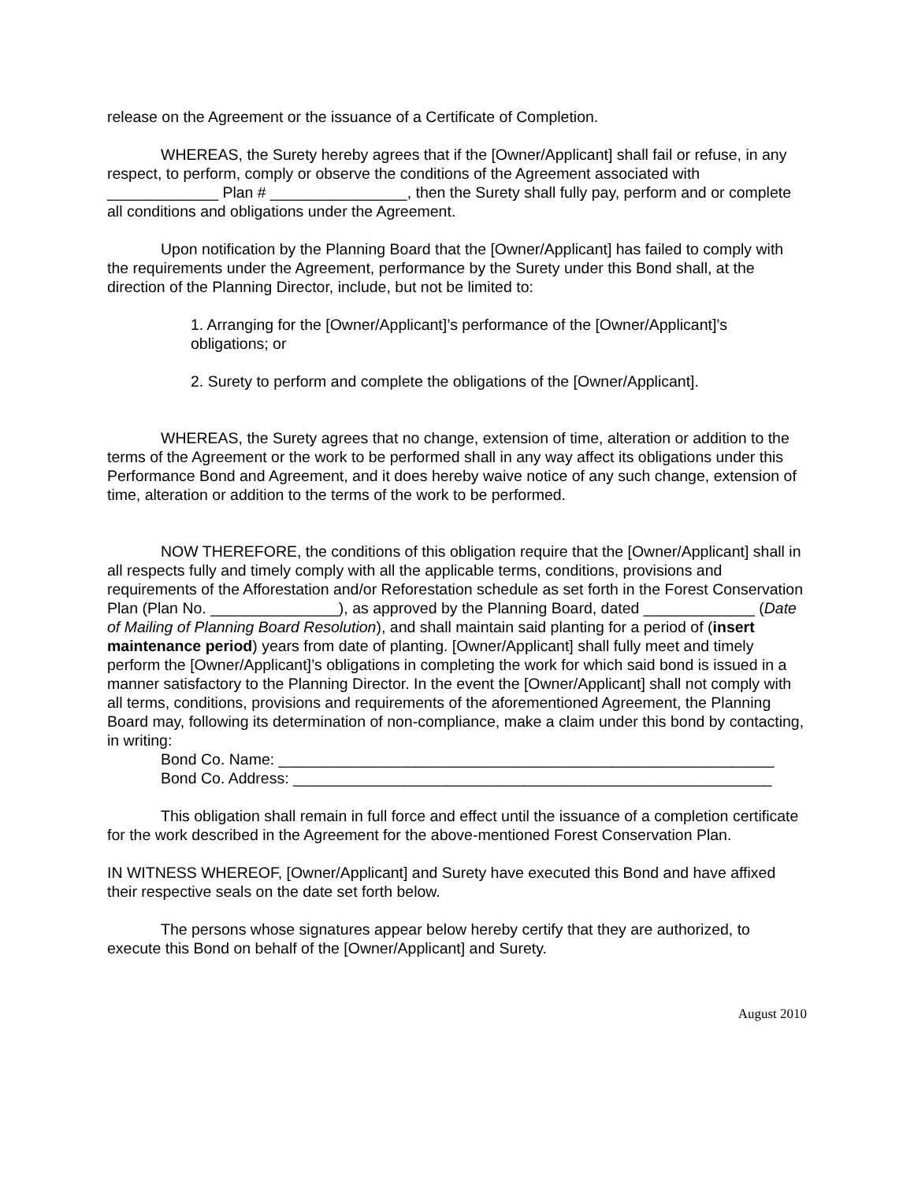release on the Agreement or the issuance of a Certificate of Completion.
WHEREAS, the Surety hereby agrees that if the [Owner/Applicant] shall fail or refuse, in any respect, to perform, comply or observe the conditions of the Agreement associated with _____________ Plan # ________________, then the Surety shall fully pay, perform and or complete all conditions and obligations under the Agreement.
Upon notification by the Planning Board that the [Owner/Applicant] has failed to comply with the requirements under the Agreement, performance by the Surety under this Bond shall, at the direction of the Planning Director, include, but not be limited to:
1. Arranging for the [Owner/Applicant]’s performance of the [Owner/Applicant]’s obligations; or
2. Surety to perform and complete the obligations of the [Owner/Applicant].
WHEREAS, the Surety agrees that no change, extension of time, alteration or addition to the terms of the Agreement or the work to be performed shall in any way affect its obligations under this Performance Bond and Agreement, and it does hereby waive notice of any such change, extension of time, alteration or addition to the terms of the work to be performed.
NOW THEREFORE, the conditions of this obligation require that the [Owner/Applicant] shall in all respects fully and timely comply with all the applicable terms, conditions, provisions and requirements of the Afforestation and/or Reforestation schedule as set forth in the Forest Conservation Plan (Plan No. _______________), as approved by the Planning Board, dated _____________ (Date of Mailing of Planning Board Resolution), and shall maintain said planting for a period of (insert maintenance period) years from date of planting. [Owner/Applicant] shall fully meet and timely perform the [Owner/Applicant]’s obligations in completing the work for which said bond is issued in a manner satisfactory to the Planning Director. In the event the [Owner/Applicant] shall not comply with all terms, conditions, provisions and requirements of the aforementioned Agreement, the Planning Board may, following its determination of non-compliance, make a claim under this bond by contacting, in writing:
Bond Co. Name: __________________________________________________________
Bond Co. Address: ________________________________________________________
This obligation shall remain in full force and effect until the issuance of a completion certificate for the work described in the Agreement for the above-mentioned Forest Conservation Plan.
IN WITNESS WHEREOF, [Owner/Applicant] and Surety have executed this Bond and have affixed their respective seals on the date set forth below.
The persons whose signatures appear below hereby certify that they are authorized, to execute this Bond on behalf of the [Owner/Applicant] and Surety.
August 2010